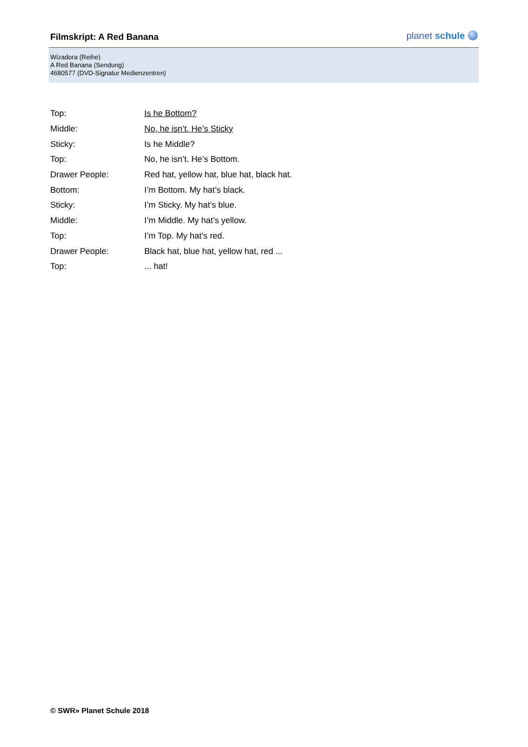Filmskript: A Red Banana planet schule
Wizadora (Reihe)
A Red Banana (Sendung)
4680577 (DVD-Signatur Medienzentren)
Top: Is he Bottom?
Middle: No, he isn’t. He’s Sticky
Sticky: Is he Middle?
Top: No, he isn’t. He’s Bottom.
Drawer People: Red hat, yellow hat, blue hat, black hat.
Bottom: I’m Bottom. My hat’s black.
Sticky: I’m Sticky. My hat’s blue.
Middle: I’m Middle. My hat’s yellow.
Top: I’m Top. My hat’s red.
Drawer People: Black hat, blue hat, yellow hat, red ...
Top: ... hat!
© SWR» Planet Schule 2018